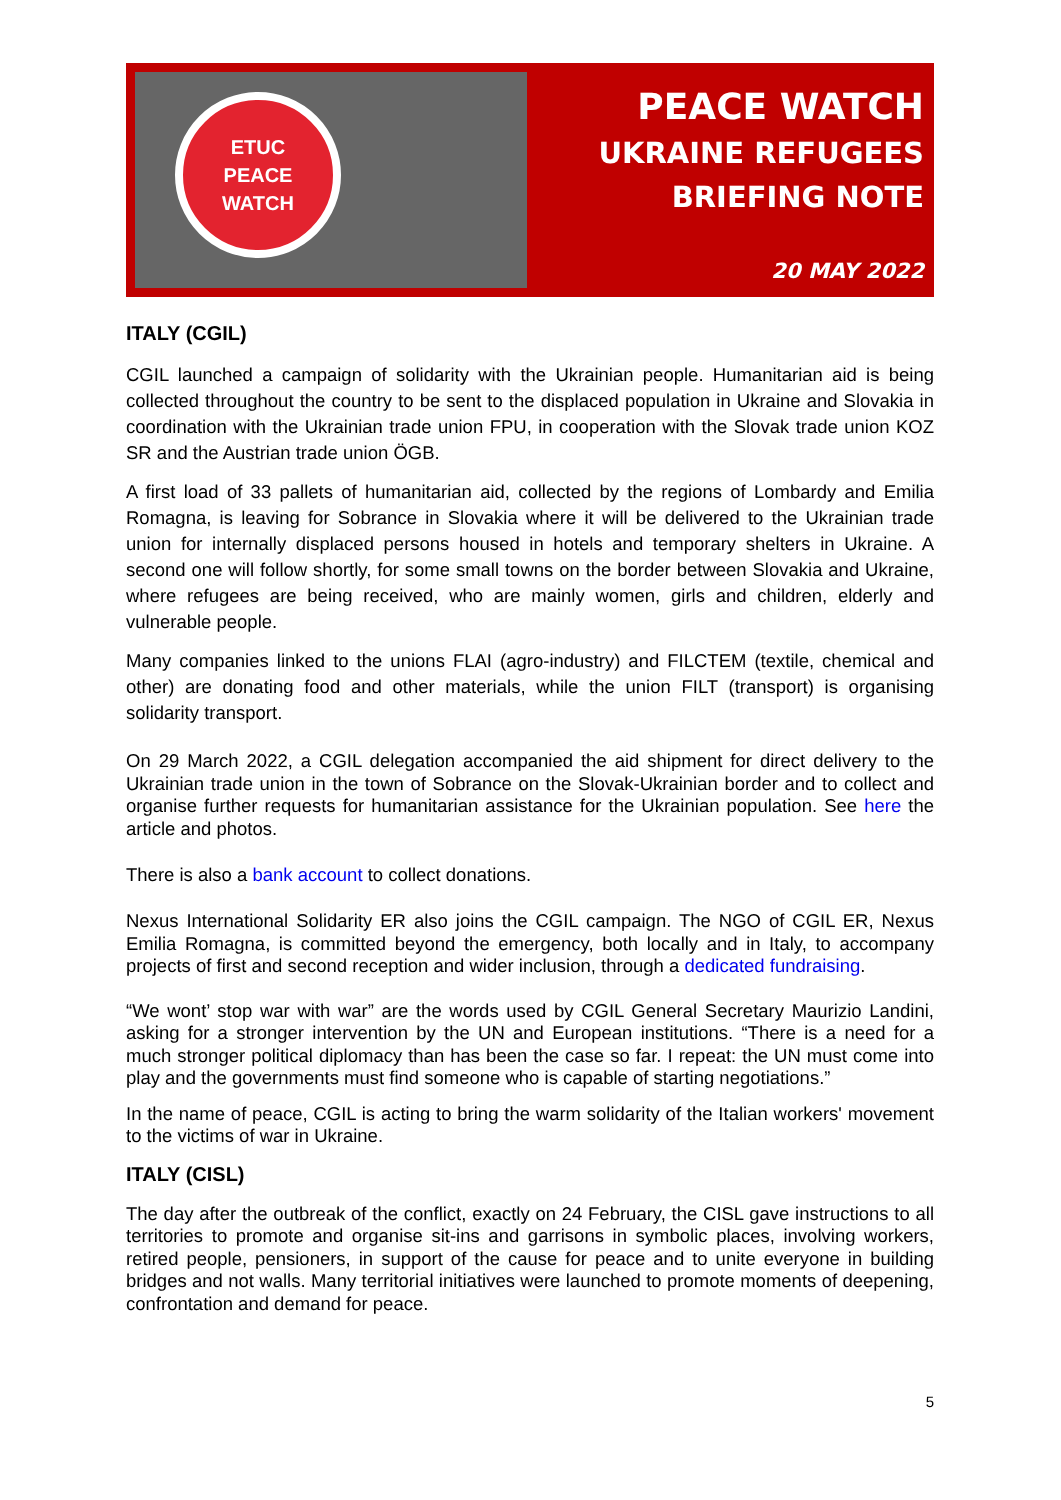ETUC
PEACE
WATCH
PEACE WATCH
UKRAINE REFUGEES
BRIEFING NOTE
20 MAY 2022
ITALY (CGIL)
CGIL launched a campaign of solidarity with the Ukrainian people. Humanitarian aid is being collected throughout the country to be sent to the displaced population in Ukraine and Slovakia in coordination with the Ukrainian trade union FPU, in cooperation with the Slovak trade union KOZ SR and the Austrian trade union ÖGB.
A first load of 33 pallets of humanitarian aid, collected by the regions of Lombardy and Emilia Romagna, is leaving for Sobrance in Slovakia where it will be delivered to the Ukrainian trade union for internally displaced persons housed in hotels and temporary shelters in Ukraine. A second one will follow shortly, for some small towns on the border between Slovakia and Ukraine, where refugees are being received, who are mainly women, girls and children, elderly and vulnerable people.
Many companies linked to the unions FLAI (agro-industry) and FILCTEM (textile, chemical and other) are donating food and other materials, while the union FILT (transport) is organising solidarity transport.
On 29 March 2022, a CGIL delegation accompanied the aid shipment for direct delivery to the Ukrainian trade union in the town of Sobrance on the Slovak-Ukrainian border and to collect and organise further requests for humanitarian assistance for the Ukrainian population. See here the article and photos.
There is also a bank account to collect donations.
Nexus International Solidarity ER also joins the CGIL campaign. The NGO of CGIL ER, Nexus Emilia Romagna, is committed beyond the emergency, both locally and in Italy, to accompany projects of first and second reception and wider inclusion, through a dedicated fundraising.
“We wont’ stop war with war” are the words used by CGIL General Secretary Maurizio Landini, asking for a stronger intervention by the UN and European institutions. “There is a need for a much stronger political diplomacy than has been the case so far. I repeat: the UN must come into play and the governments must find someone who is capable of starting negotiations.”
In the name of peace, CGIL is acting to bring the warm solidarity of the Italian workers' movement to the victims of war in Ukraine.
ITALY (CISL)
The day after the outbreak of the conflict, exactly on 24 February, the CISL gave instructions to all territories to promote and organise sit-ins and garrisons in symbolic places, involving workers, retired people, pensioners, in support of the cause for peace and to unite everyone in building bridges and not walls. Many territorial initiatives were launched to promote moments of deepening, confrontation and demand for peace.
5